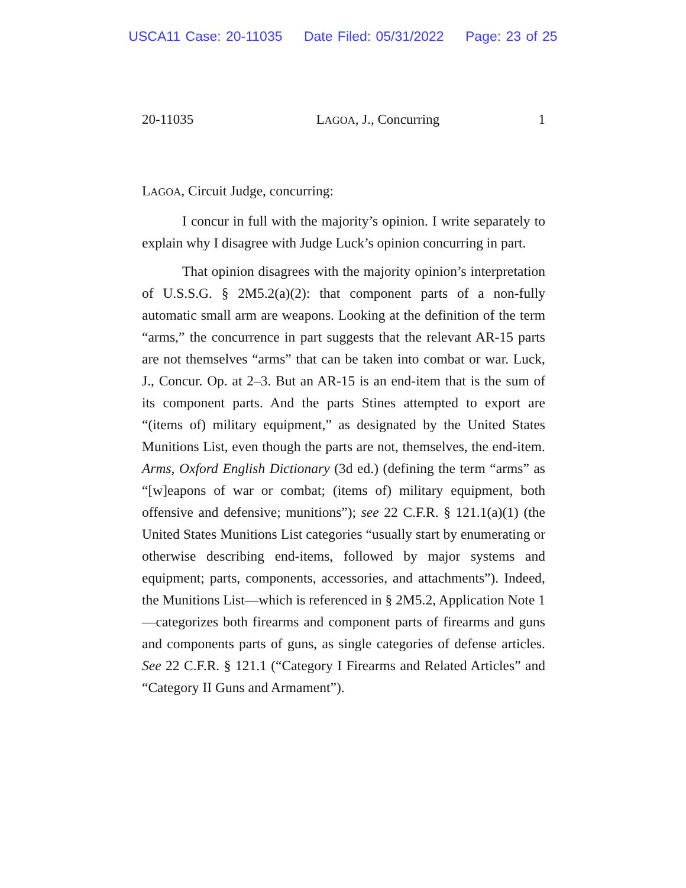USCA11 Case: 20-11035 Date Filed: 05/31/2022 Page: 23 of 25
20-11035 LAGOA, J., Concurring 1
LAGOA, Circuit Judge, concurring:
I concur in full with the majority’s opinion. I write separately to explain why I disagree with Judge Luck’s opinion concurring in part.
That opinion disagrees with the majority opinion’s interpretation of U.S.S.G. § 2M5.2(a)(2): that component parts of a non-fully automatic small arm are weapons. Looking at the definition of the term “arms,” the concurrence in part suggests that the relevant AR-15 parts are not themselves “arms” that can be taken into combat or war. Luck, J., Concur. Op. at 2–3. But an AR-15 is an end-item that is the sum of its component parts. And the parts Stines attempted to export are “(items of) military equipment,” as designated by the United States Munitions List, even though the parts are not, themselves, the end-item. Arms, Oxford English Dictionary (3d ed.) (defining the term “arms” as “[w]eapons of war or combat; (items of) military equipment, both offensive and defensive; munitions”); see 22 C.F.R. § 121.1(a)(1) (the United States Munitions List categories “usually start by enumerating or otherwise describing end-items, followed by major systems and equipment; parts, components, accessories, and attachments”). Indeed, the Munitions List—which is referenced in § 2M5.2, Application Note 1—categorizes both firearms and component parts of firearms and guns and components parts of guns, as single categories of defense articles. See 22 C.F.R. § 121.1 (“Category I Firearms and Related Articles” and “Category II Guns and Armament”).